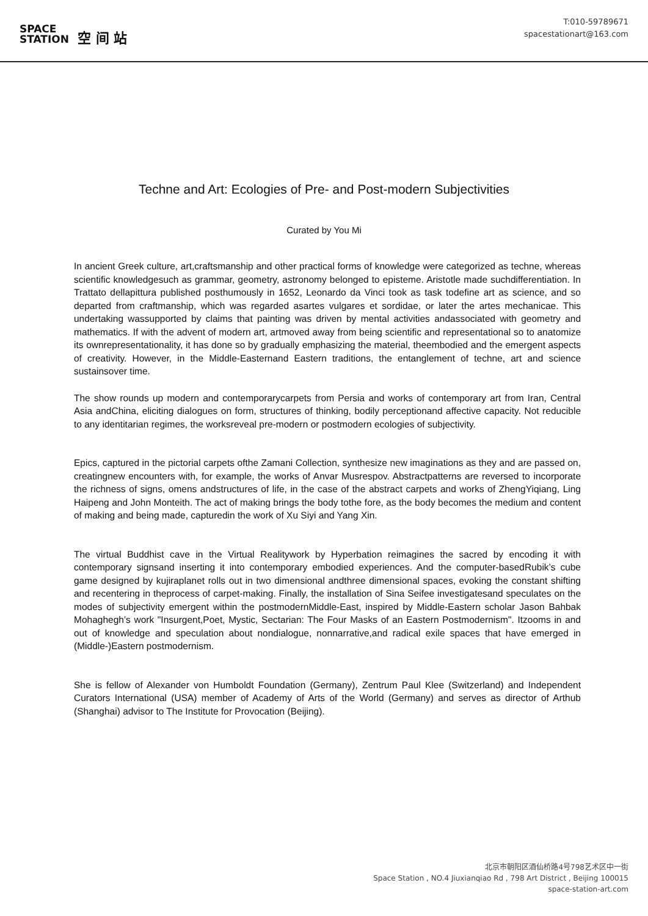SPACE
STATION 空 间 站
T:010-59789671
spacestationart@163.com
Techne and Art: Ecologies of Pre- and Post-modern Subjectivities
Curated by You Mi
In ancient Greek culture, art,craftsmanship and other practical forms of knowledge were categorized as techne, whereas scientific knowledgesuch as grammar, geometry, astronomy belonged to episteme. Aristotle made suchdifferentiation. In Trattato dellapittura published posthumously in 1652, Leonardo da Vinci took as task todefine art as science, and so departed from craftmanship, which was regarded asartes vulgares et sordidae, or later the artes mechanicae. This undertaking wassupported by claims that painting was driven by mental activities andassociated with geometry and mathematics. If with the advent of modern art, artmoved away from being scientific and representational so to anatomize its ownrepresentationality, it has done so by gradually emphasizing the material, theembodied and the emergent aspects of creativity. However, in the Middle-Easternand Eastern traditions, the entanglement of techne, art and science sustainsover time.
The show rounds up modern and contemporarycarpets from Persia and works of contemporary art from Iran, Central Asia andChina, eliciting dialogues on form, structures of thinking, bodily perceptionand affective capacity. Not reducible to any identitarian regimes, the worksreveal pre-modern or postmodern ecologies of subjectivity.
Epics, captured in the pictorial carpets ofthe Zamani Collection, synthesize new imaginations as they and are passed on, creatingnew encounters with, for example, the works of Anvar Musrespov. Abstractpatterns are reversed to incorporate the richness of signs, omens andstructures of life, in the case of the abstract carpets and works of ZhengYiqiang, Ling Haipeng and John Monteith. The act of making brings the body tothe fore, as the body becomes the medium and content of making and being made, capturedin the work of Xu Siyi and Yang Xin.
The virtual Buddhist cave in the Virtual Realitywork by Hyperbation reimagines the sacred by encoding it with contemporary signsand inserting it into contemporary embodied experiences. And the computer-basedRubik’s cube game designed by kujiraplanet rolls out in two dimensional andthree dimensional spaces, evoking the constant shifting and recentering in theprocess of carpet-making. Finally, the installation of Sina Seifee investigatesand speculates on the modes of subjectivity emergent within the postmodernMiddle-East, inspired by Middle-Eastern scholar Jason Bahbak Mohaghegh’s work "Insurgent,Poet, Mystic, Sectarian: The Four Masks of an Eastern Postmodernism". Itzooms in and out of knowledge and speculation about nondialogue, nonnarrative,and radical exile spaces that have emerged in (Middle-)Eastern postmodernism.
She is fellow of Alexander von Humboldt Foundation (Germany), Zentrum Paul Klee (Switzerland) and Independent Curators International (USA) member of Academy of Arts of the World (Germany) and serves as director of Arthub (Shanghai) advisor to The Institute for Provocation (Beijing).
北京市朝阳区酒仙桥路4号798艺术区中一街
Space Station , NO.4 Jiuxianqiao Rd , 798 Art District , Beijing 100015
space-station-art.com